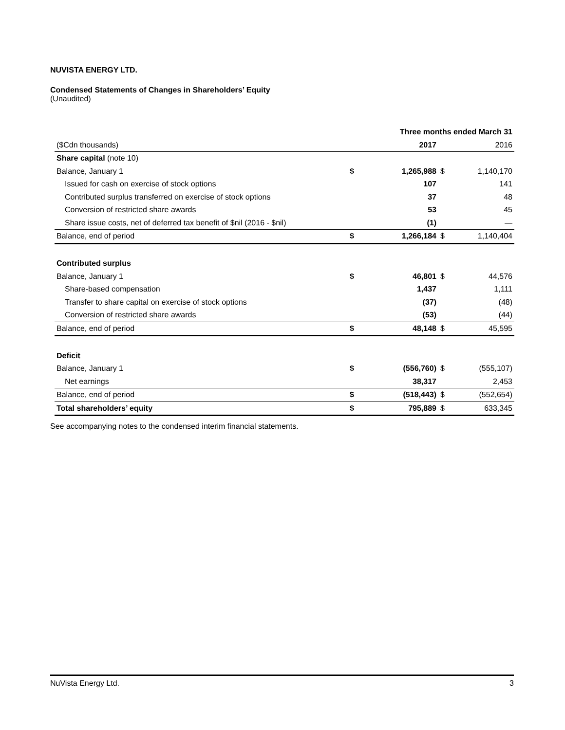NUVISTA ENERGY LTD.
Condensed Statements of Changes in Shareholders’ Equity
(Unaudited)
| | Three months ended March 31 | | | |
| --- | --- | --- | --- | --- |
| ($Cdn thousands) | | 2017 | | 2016 |
| Share capital (note 10) | | | | |
| Balance, January 1 | $ | 1,265,988 | $ | 1,140,170 |
| Issued for cash on exercise of stock options | | 107 | | 141 |
| Contributed surplus transferred on exercise of stock options | | 37 | | 48 |
| Conversion of restricted share awards | | 53 | | 45 |
| Share issue costs, net of deferred tax benefit of $nil (2016 - $nil) | | (1) | | — |
| Balance, end of period | $ | 1,266,184 | $ | 1,140,404 |
| Contributed surplus | | | | |
| Balance, January 1 | $ | 46,801 | $ | 44,576 |
| Share-based compensation | | 1,437 | | 1,111 |
| Transfer to share capital on exercise of stock options | | (37) | | (48) |
| Conversion of restricted share awards | | (53) | | (44) |
| Balance, end of period | $ | 48,148 | $ | 45,595 |
| Deficit | | | | |
| Balance, January 1 | $ | (556,760) | $ | (555,107) |
| Net earnings | | 38,317 | | 2,453 |
| Balance, end of period | $ | (518,443) | $ | (552,654) |
| Total shareholders’ equity | $ | 795,889 | $ | 633,345 |
See accompanying notes to the condensed interim financial statements.
NuVista Energy Ltd. 3